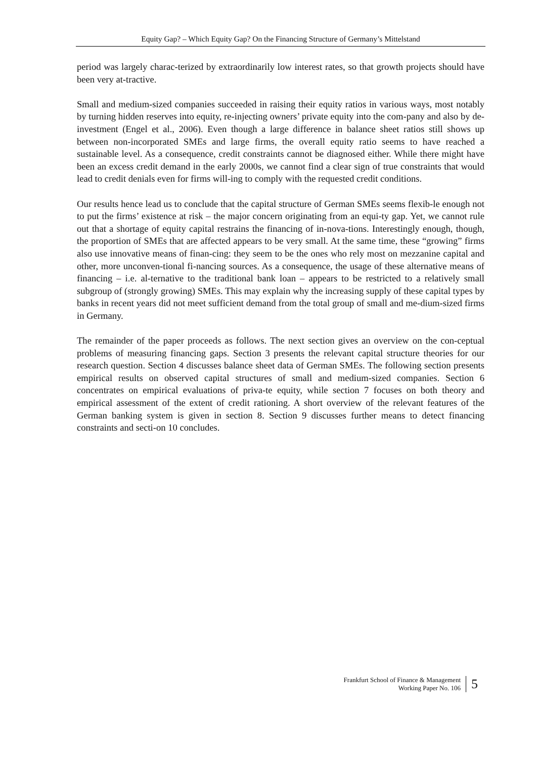Equity Gap? – Which Equity Gap? On the Financing Structure of Germany’s Mittelstand
period was largely charac-terized by extraordinarily low interest rates, so that growth projects should have been very at-tractive.
Small and medium-sized companies succeeded in raising their equity ratios in various ways, most notably by turning hidden reserves into equity, re-injecting owners’ private equity into the com-pany and also by de-investment (Engel et al., 2006). Even though a large difference in balance sheet ratios still shows up between non-incorporated SMEs and large firms, the overall equity ratio seems to have reached a sustainable level. As a consequence, credit constraints cannot be diagnosed either. While there might have been an excess credit demand in the early 2000s, we cannot find a clear sign of true constraints that would lead to credit denials even for firms will-ing to comply with the requested credit conditions.
Our results hence lead us to conclude that the capital structure of German SMEs seems flexib-le enough not to put the firms’ existence at risk – the major concern originating from an equi-ty gap. Yet, we cannot rule out that a shortage of equity capital restrains the financing of in-nova-tions. Interestingly enough, though, the proportion of SMEs that are affected appears to be very small. At the same time, these “growing” firms also use innovative means of finan-cing: they seem to be the ones who rely most on mezzanine capital and other, more unconven-tional fi-nancing sources. As a consequence, the usage of these alternative means of financing – i.e. al-ternative to the traditional bank loan – appears to be restricted to a relatively small subgroup of (strongly growing) SMEs. This may explain why the increasing supply of these capital types by banks in recent years did not meet sufficient demand from the total group of small and me-dium-sized firms in Germany.
The remainder of the paper proceeds as follows. The next section gives an overview on the con-ceptual problems of measuring financing gaps. Section 3 presents the relevant capital structure theories for our research question. Section 4 discusses balance sheet data of German SMEs. The following section presents empirical results on observed capital structures of small and medium-sized companies. Section 6 concentrates on empirical evaluations of priva-te equity, while section 7 focuses on both theory and empirical assessment of the extent of credit rationing. A short overview of the relevant features of the German banking system is given in section 8. Section 9 discusses further means to detect financing constraints and secti-on 10 concludes.
Frankfurt School of Finance & Management
Working Paper No. 106
5